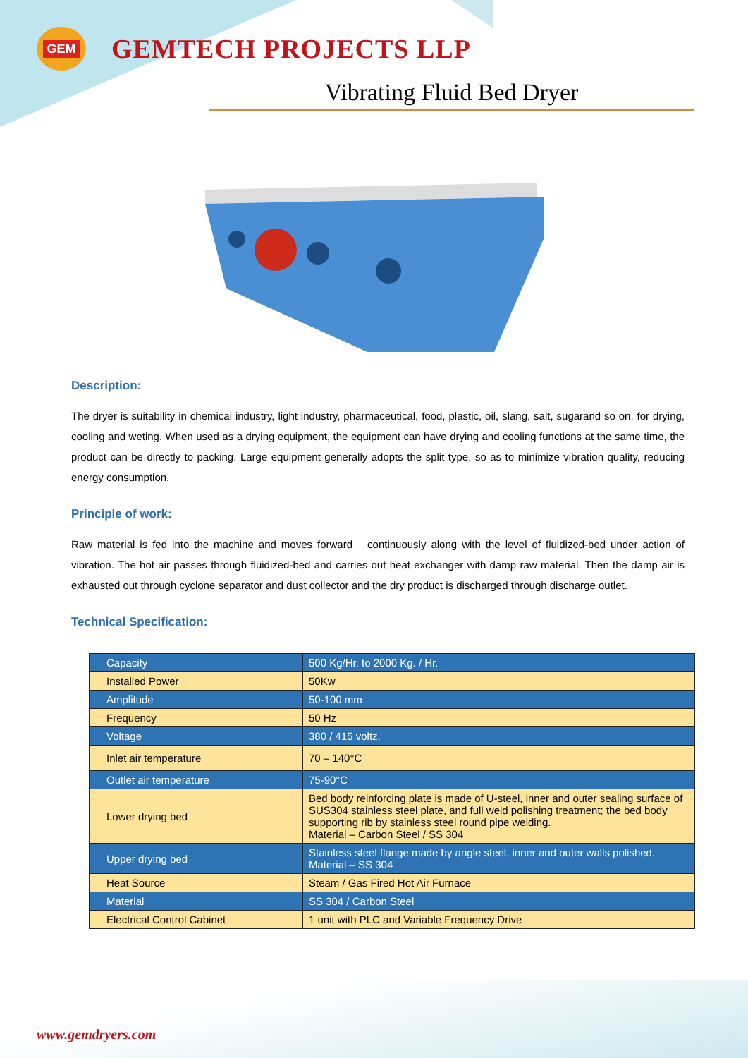GEM
GEMTECH PROJECTS LLP
Vibrating Fluid Bed Dryer
Description:
The dryer is suitability in chemical industry, light industry, pharmaceutical, food, plastic, oil, slang, salt, sugarand so on, for drying, cooling and weting. When used as a drying equipment, the equipment can have drying and cooling functions at the same time, the product can be directly to packing. Large equipment generally adopts the split type, so as to minimize vibration quality, reducing energy consumption.
Principle of work:
Raw material is fed into the machine and moves forward continuously along with the level of fluidized-bed under action of vibration. The hot air passes through fluidized-bed and carries out heat exchanger with damp raw material. Then the damp air is exhausted out through cyclone separator and dust collector and the dry product is discharged through discharge outlet.
Technical Specification:
| Capacity | 500 Kg/Hr. to 2000 Kg. / Hr. |
| Installed Power | 50Kw |
| Amplitude | 50-100 mm |
| Frequency | 50 Hz |
| Voltage | 380 / 415 voltz. |
| Inlet air temperature | 70 – 140°C |
| Outlet air temperature | 75-90°C |
| Lower drying bed | Bed body reinforcing plate is made of U-steel, inner and outer sealing surface of SUS304 stainless steel plate, and full weld polishing treatment; the bed body supporting rib by stainless steel round pipe welding. Material – Carbon Steel / SS 304 |
| Upper drying bed | Stainless steel flange made by angle steel, inner and outer walls polished. Material – SS 304 |
| Heat Source | Steam / Gas Fired Hot Air Furnace |
| Material | SS 304 / Carbon Steel |
| Electrical Control Cabinet | 1 unit with PLC and Variable Frequency Drive |
www.gemdryers.com